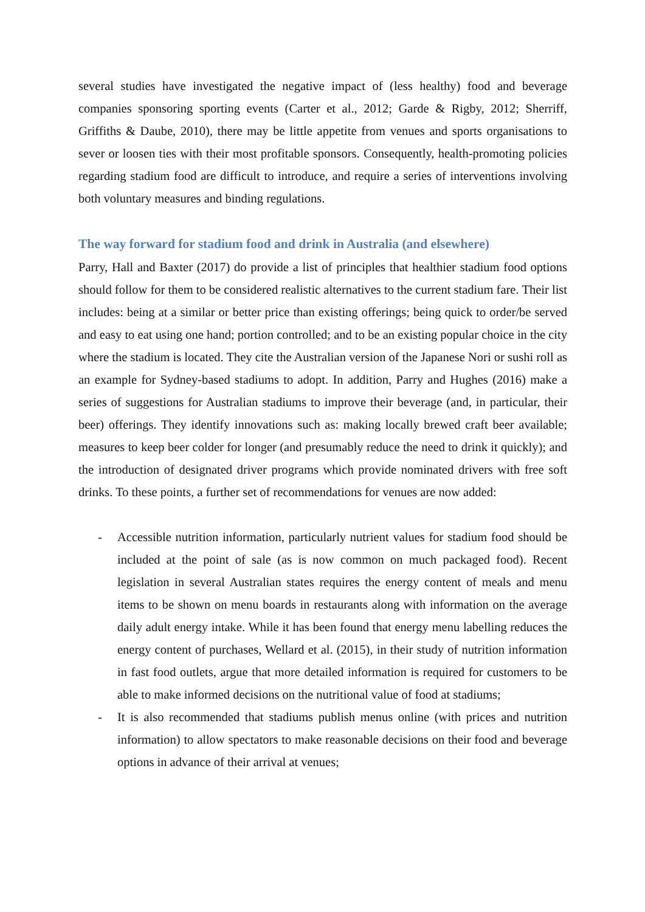several studies have investigated the negative impact of (less healthy) food and beverage companies sponsoring sporting events (Carter et al., 2012; Garde & Rigby, 2012; Sherriff, Griffiths & Daube, 2010), there may be little appetite from venues and sports organisations to sever or loosen ties with their most profitable sponsors. Consequently, health-promoting policies regarding stadium food are difficult to introduce, and require a series of interventions involving both voluntary measures and binding regulations.
The way forward for stadium food and drink in Australia (and elsewhere)
Parry, Hall and Baxter (2017) do provide a list of principles that healthier stadium food options should follow for them to be considered realistic alternatives to the current stadium fare. Their list includes: being at a similar or better price than existing offerings; being quick to order/be served and easy to eat using one hand; portion controlled; and to be an existing popular choice in the city where the stadium is located. They cite the Australian version of the Japanese Nori or sushi roll as an example for Sydney-based stadiums to adopt. In addition, Parry and Hughes (2016) make a series of suggestions for Australian stadiums to improve their beverage (and, in particular, their beer) offerings. They identify innovations such as: making locally brewed craft beer available; measures to keep beer colder for longer (and presumably reduce the need to drink it quickly); and the introduction of designated driver programs which provide nominated drivers with free soft drinks. To these points, a further set of recommendations for venues are now added:
- Accessible nutrition information, particularly nutrient values for stadium food should be included at the point of sale (as is now common on much packaged food). Recent legislation in several Australian states requires the energy content of meals and menu items to be shown on menu boards in restaurants along with information on the average daily adult energy intake. While it has been found that energy menu labelling reduces the energy content of purchases, Wellard et al. (2015), in their study of nutrition information in fast food outlets, argue that more detailed information is required for customers to be able to make informed decisions on the nutritional value of food at stadiums;
- It is also recommended that stadiums publish menus online (with prices and nutrition information) to allow spectators to make reasonable decisions on their food and beverage options in advance of their arrival at venues;